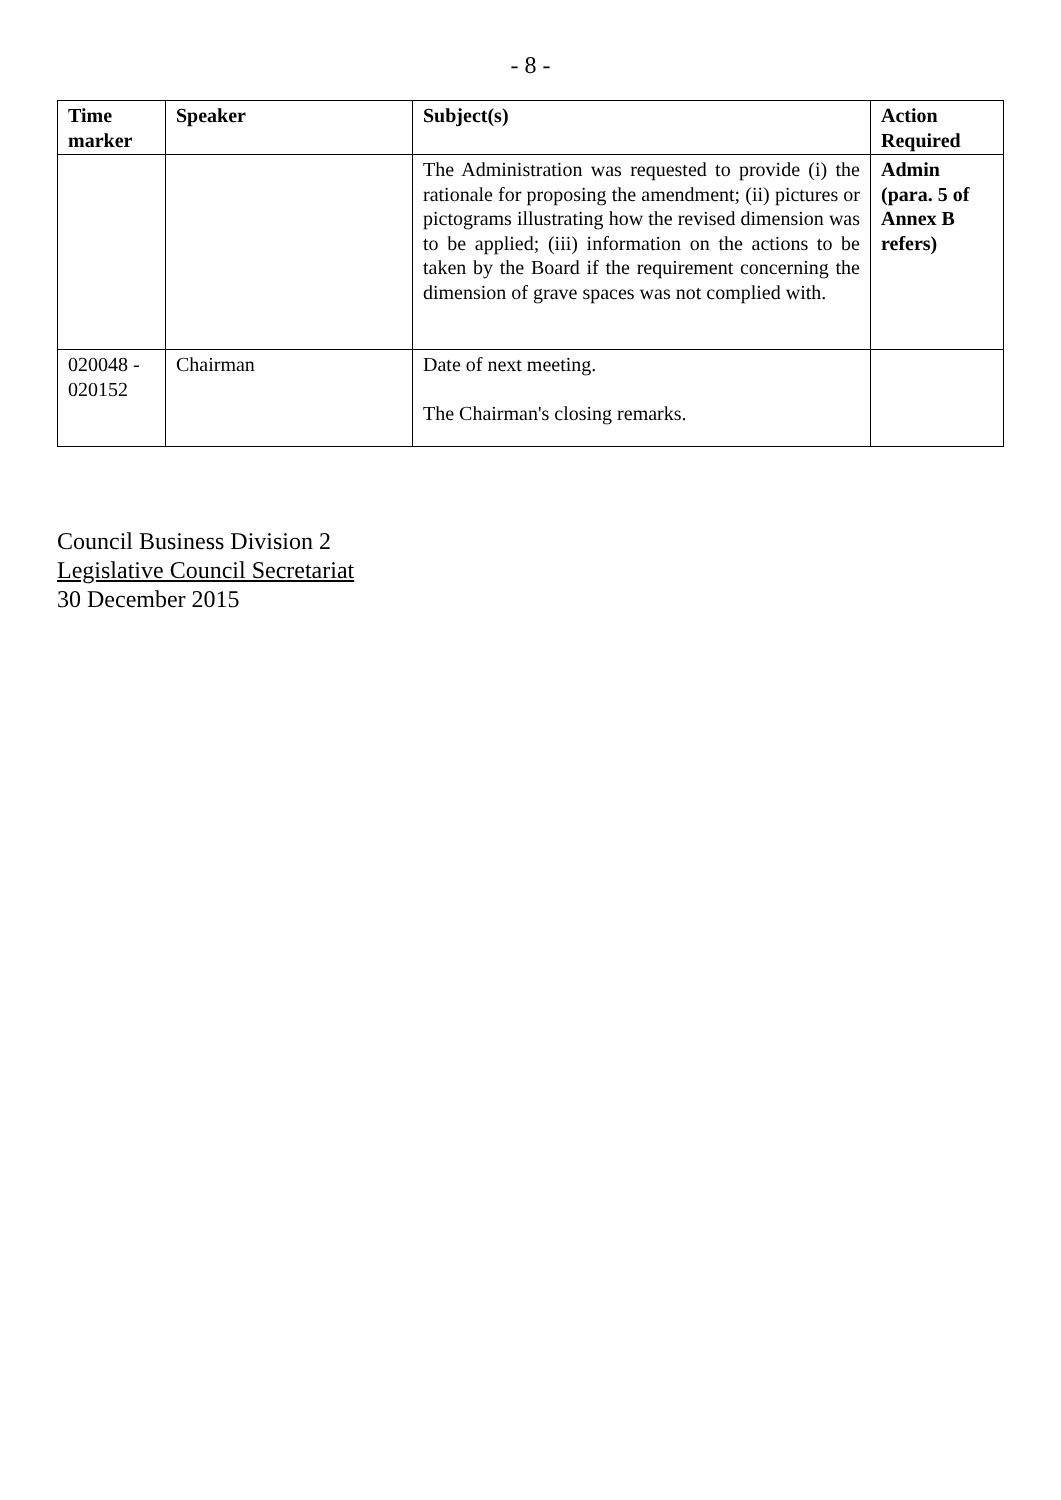- 8 -
| Time marker | Speaker | Subject(s) | Action Required |
| --- | --- | --- | --- |
| | | The Administration was requested to provide (i) the rationale for proposing the amendment; (ii) pictures or pictograms illustrating how the revised dimension was to be applied; (iii) information on the actions to be taken by the Board if the requirement concerning the dimension of grave spaces was not complied with. | Admin (para. 5 of Annex B refers) |
| 020048 - 020152 | Chairman | Date of next meeting. The Chairman's closing remarks. | |
Council Business Division 2
Legislative Council Secretariat
30 December 2015